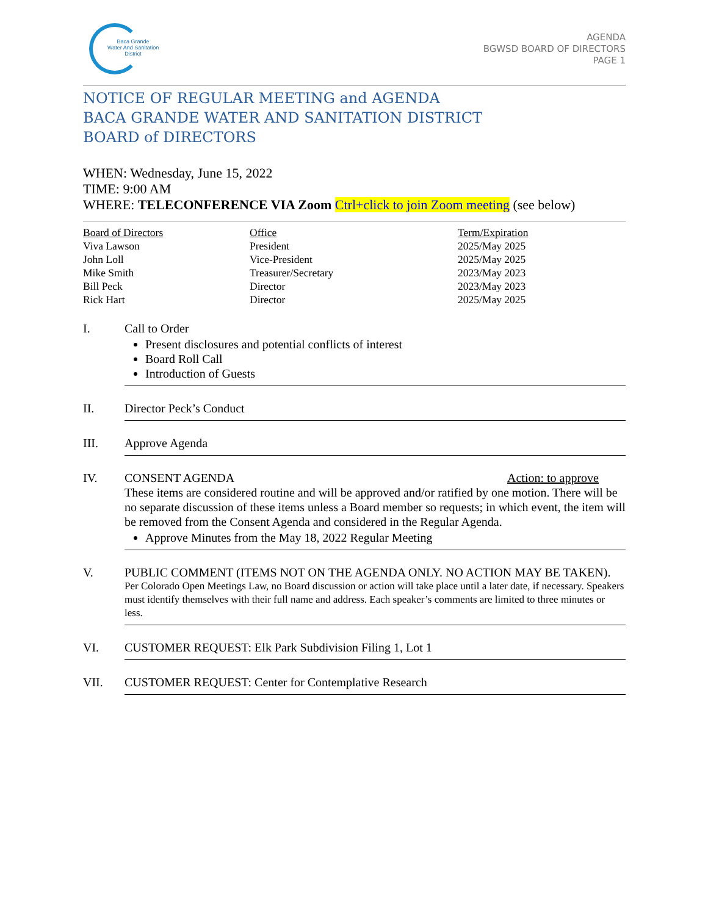Baca Grande
Water And Sanitation
District
AGENDA
BGWSD BOARD OF DIRECTORS
PAGE 1
NOTICE OF REGULAR MEETING and AGENDA
BACA GRANDE WATER AND SANITATION DISTRICT
BOARD of DIRECTORS
WHEN: Wednesday, June 15, 2022
TIME: 9:00 AM
WHERE: TELECONFERENCE VIA Zoom Ctrl+click to join Zoom meeting (see below)
| Board of Directors | Office | Term/Expiration |
| --- | --- | --- |
| Viva Lawson | President | 2025/May 2025 |
| John Loll | Vice-President | 2025/May 2025 |
| Mike Smith | Treasurer/Secretary | 2023/May 2023 |
| Bill Peck | Director | 2023/May 2023 |
| Rick Hart | Director | 2025/May 2025 |
I. Call to Order
Present disclosures and potential conflicts of interest
Board Roll Call
Introduction of Guests
II. Director Peck’s Conduct
III. Approve Agenda
IV. CONSENT AGENDA Action: to approve
These items are considered routine and will be approved and/or ratified by one motion. There will be no separate discussion of these items unless a Board member so requests; in which event, the item will be removed from the Consent Agenda and considered in the Regular Agenda.
Approve Minutes from the May 18, 2022 Regular Meeting
V. PUBLIC COMMENT (ITEMS NOT ON THE AGENDA ONLY. NO ACTION MAY BE TAKEN).
Per Colorado Open Meetings Law, no Board discussion or action will take place until a later date, if necessary. Speakers must identify themselves with their full name and address. Each speaker’s comments are limited to three minutes or less.
VI. CUSTOMER REQUEST: Elk Park Subdivision Filing 1, Lot 1
VII. CUSTOMER REQUEST: Center for Contemplative Research